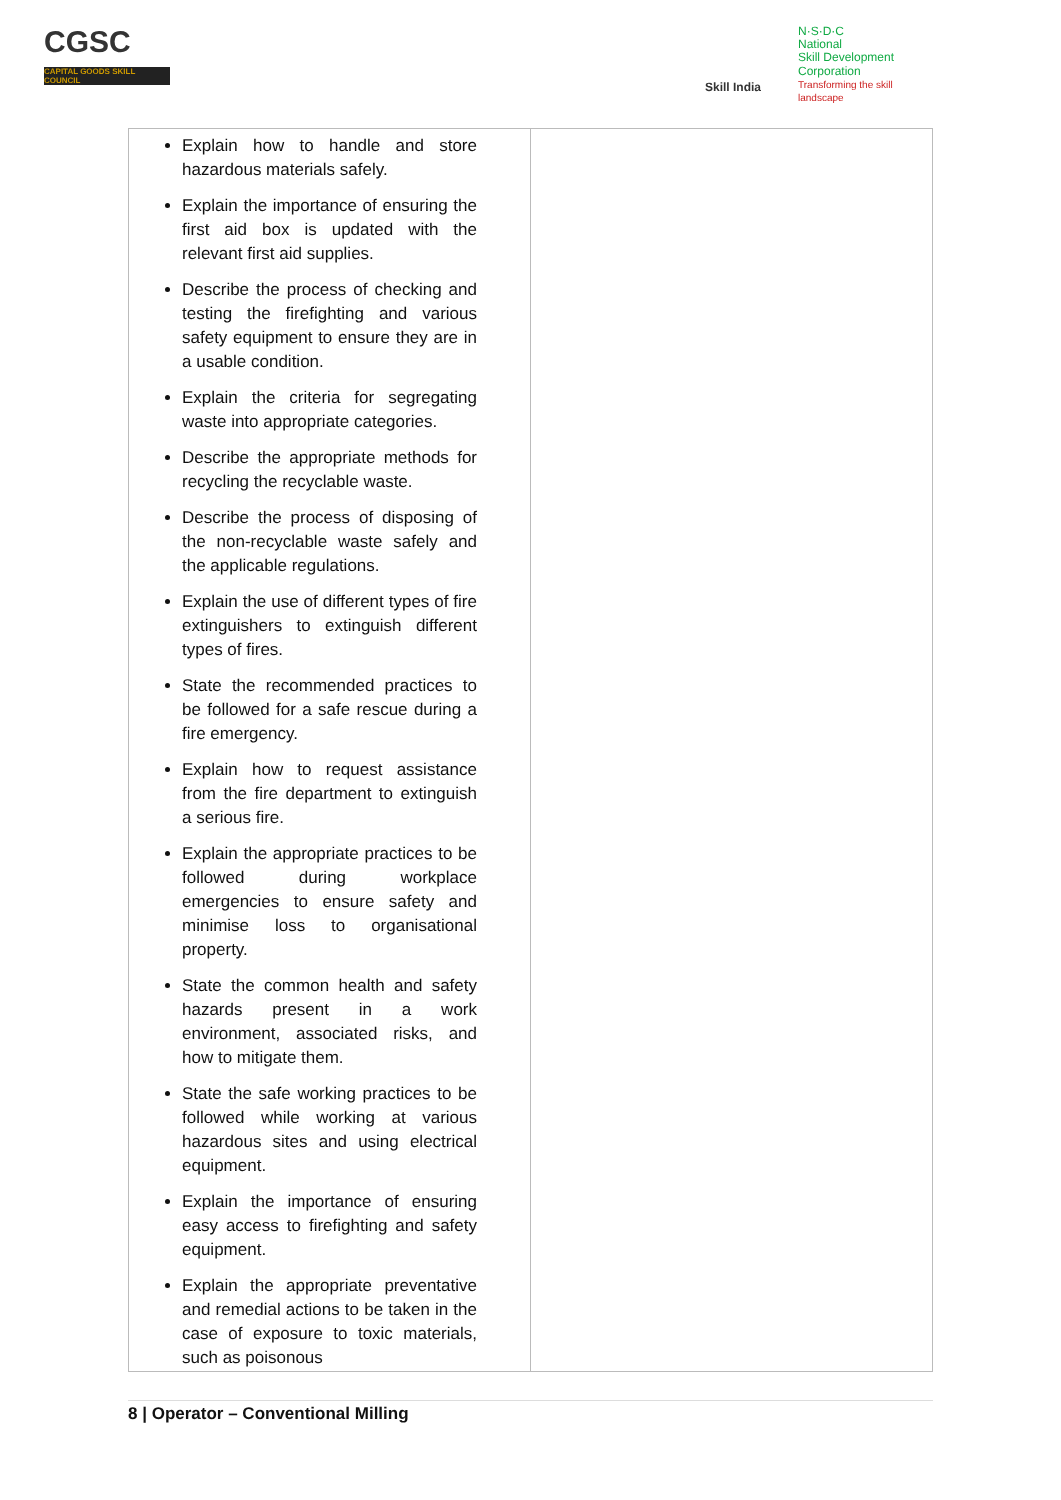CGSC
CAPITAL GOODS SKILL COUNCIL
Skill India
N·S·D·C
National
Skill Development
Corporation
Transforming the skill landscape
| Explain how to handle and store hazardous materials safely. Explain the importance of ensuring the first aid box is updated with the relevant first aid supplies. Describe the process of checking and testing the firefighting and various safety equipment to ensure they are in a usable condition. Explain the criteria for segregating waste into appropriate categories. Describe the appropriate methods for recycling the recyclable waste. Describe the process of disposing of the non-recyclable waste safely and the applicable regulations. Explain the use of different types of fire extinguishers to extinguish different types of fires. State the recommended practices to be followed for a safe rescue during a fire emergency. Explain how to request assistance from the fire department to extinguish a serious fire. Explain the appropriate practices to be followed during workplace emergencies to ensure safety and minimise loss to organisational property. State the common health and safety hazards present in a work environment, associated risks, and how to mitigate them. State the safe working practices to be followed while working at various hazardous sites and using electrical equipment. Explain the importance of ensuring easy access to firefighting and safety equipment. Explain the appropriate preventative and remedial actions to be taken in the case of exposure to toxic materials, such as poisonous | |
8 | Operator – Conventional Milling